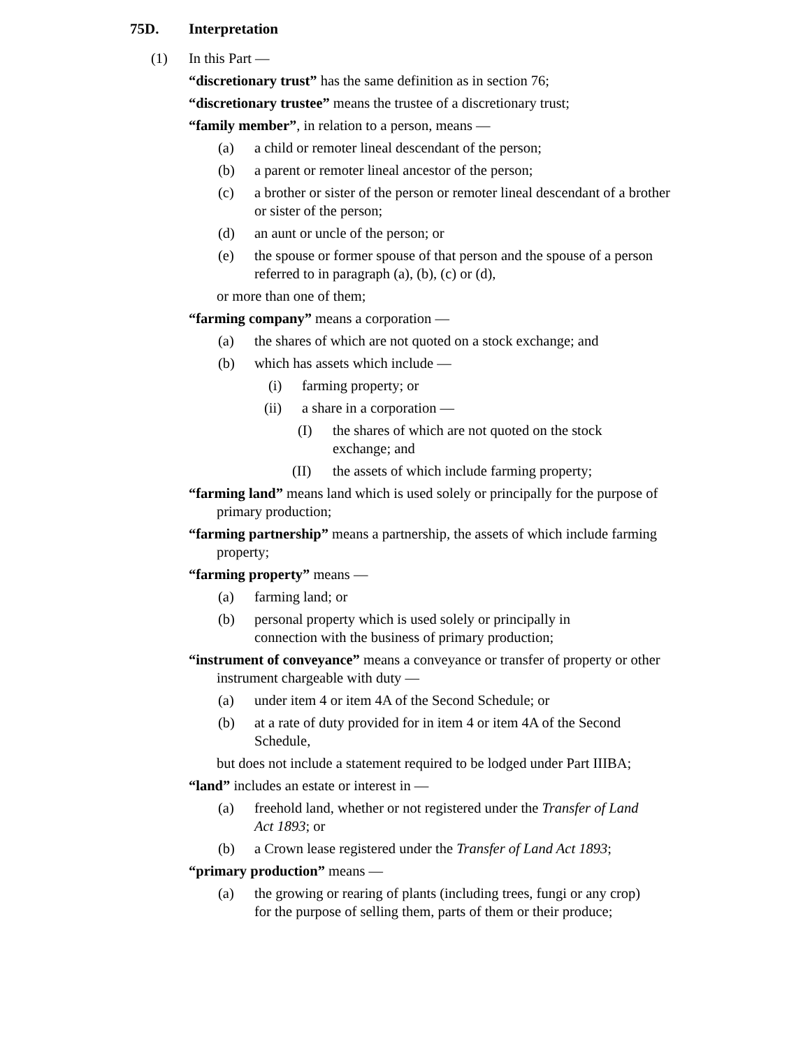75D. Interpretation
(1) In this Part —
“discretionary trust” has the same definition as in section 76;
“discretionary trustee” means the trustee of a discretionary trust;
“family member”, in relation to a person, means —
(a) a child or remoter lineal descendant of the person;
(b) a parent or remoter lineal ancestor of the person;
(c) a brother or sister of the person or remoter lineal descendant of a brother or sister of the person;
(d) an aunt or uncle of the person; or
(e) the spouse or former spouse of that person and the spouse of a person referred to in paragraph (a), (b), (c) or (d),
or more than one of them;
“farming company” means a corporation —
(a) the shares of which are not quoted on a stock exchange; and
(b) which has assets which include —
(i) farming property; or
(ii) a share in a corporation —
(I) the shares of which are not quoted on the stock exchange; and
(II) the assets of which include farming property;
“farming land” means land which is used solely or principally for the purpose of primary production;
“farming partnership” means a partnership, the assets of which include farming property;
“farming property” means —
(a) farming land; or
(b) personal property which is used solely or principally in connection with the business of primary production;
“instrument of conveyance” means a conveyance or transfer of property or other instrument chargeable with duty —
(a) under item 4 or item 4A of the Second Schedule; or
(b) at a rate of duty provided for in item 4 or item 4A of the Second Schedule,
but does not include a statement required to be lodged under Part IIIBA;
“land” includes an estate or interest in —
(a) freehold land, whether or not registered under the Transfer of Land Act 1893; or
(b) a Crown lease registered under the Transfer of Land Act 1893;
“primary production” means —
(a) the growing or rearing of plants (including trees, fungi or any crop) for the purpose of selling them, parts of them or their produce;